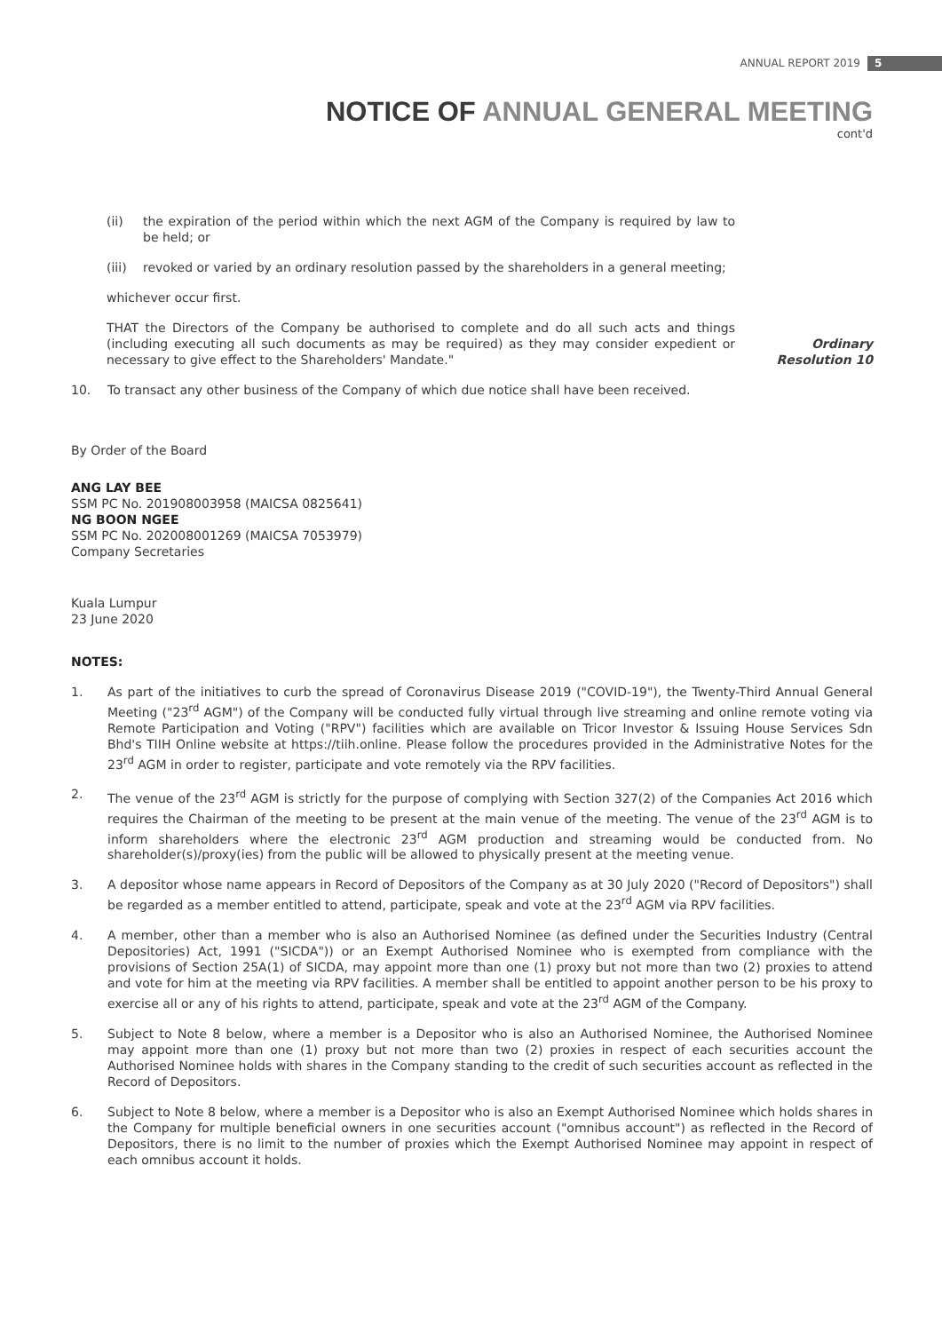ANNUAL REPORT 2019 5
NOTICE OF ANNUAL GENERAL MEETING
cont'd
(ii) the expiration of the period within which the next AGM of the Company is required by law to be held; or
(iii) revoked or varied by an ordinary resolution passed by the shareholders in a general meeting;
whichever occur first.
THAT the Directors of the Company be authorised to complete and do all such acts and things (including executing all such documents as may be required) as they may consider expedient or necessary to give effect to the Shareholders' Mandate."
Ordinary Resolution 10
10. To transact any other business of the Company of which due notice shall have been received.
By Order of the Board
ANG LAY BEE
SSM PC No. 201908003958 (MAICSA 0825641)
NG BOON NGEE
SSM PC No. 202008001269 (MAICSA 7053979)
Company Secretaries
Kuala Lumpur
23 June 2020
NOTES:
1. As part of the initiatives to curb the spread of Coronavirus Disease 2019 ("COVID-19"), the Twenty-Third Annual General Meeting ("23<sup>rd</sup> AGM") of the Company will be conducted fully virtual through live streaming and online remote voting via Remote Participation and Voting ("RPV") facilities which are available on Tricor Investor & Issuing House Services Sdn Bhd's TIIH Online website at https://tiih.online. Please follow the procedures provided in the Administrative Notes for the 23<sup>rd</sup> AGM in order to register, participate and vote remotely via the RPV facilities.
2. The venue of the 23<sup>rd</sup> AGM is strictly for the purpose of complying with Section 327(2) of the Companies Act 2016 which requires the Chairman of the meeting to be present at the main venue of the meeting. The venue of the 23<sup>rd</sup> AGM is to inform shareholders where the electronic 23<sup>rd</sup> AGM production and streaming would be conducted from. No shareholder(s)/proxy(ies) from the public will be allowed to physically present at the meeting venue.
3. A depositor whose name appears in Record of Depositors of the Company as at 30 July 2020 ("Record of Depositors") shall be regarded as a member entitled to attend, participate, speak and vote at the 23<sup>rd</sup> AGM via RPV facilities.
4. A member, other than a member who is also an Authorised Nominee (as defined under the Securities Industry (Central Depositories) Act, 1991 ("SICDA")) or an Exempt Authorised Nominee who is exempted from compliance with the provisions of Section 25A(1) of SICDA, may appoint more than one (1) proxy but not more than two (2) proxies to attend and vote for him at the meeting via RPV facilities. A member shall be entitled to appoint another person to be his proxy to exercise all or any of his rights to attend, participate, speak and vote at the 23<sup>rd</sup> AGM of the Company.
5. Subject to Note 8 below, where a member is a Depositor who is also an Authorised Nominee, the Authorised Nominee may appoint more than one (1) proxy but not more than two (2) proxies in respect of each securities account the Authorised Nominee holds with shares in the Company standing to the credit of such securities account as reflected in the Record of Depositors.
6. Subject to Note 8 below, where a member is a Depositor who is also an Exempt Authorised Nominee which holds shares in the Company for multiple beneficial owners in one securities account ("omnibus account") as reflected in the Record of Depositors, there is no limit to the number of proxies which the Exempt Authorised Nominee may appoint in respect of each omnibus account it holds.